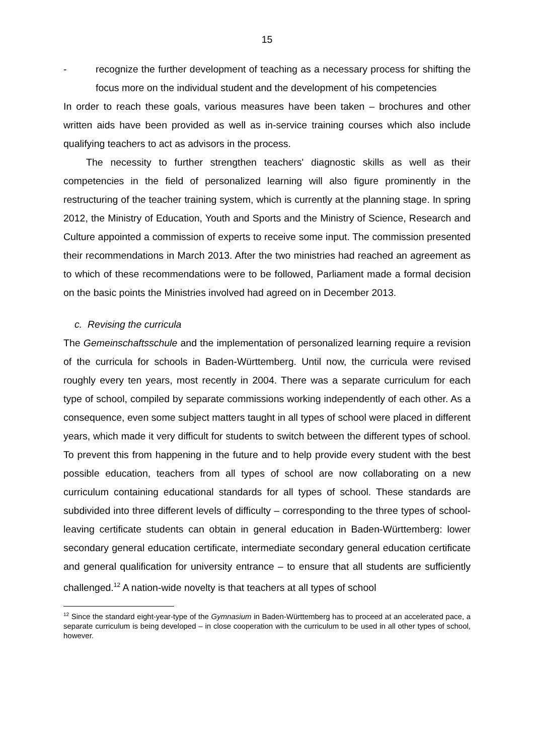15
- recognize the further development of teaching as a necessary process for shifting the focus more on the individual student and the development of his competencies
In order to reach these goals, various measures have been taken – brochures and other written aids have been provided as well as in-service training courses which also include qualifying teachers to act as advisors in the process.
The necessity to further strengthen teachers' diagnostic skills as well as their competencies in the field of personalized learning will also figure prominently in the restructuring of the teacher training system, which is currently at the planning stage. In spring 2012, the Ministry of Education, Youth and Sports and the Ministry of Science, Research and Culture appointed a commission of experts to receive some input. The commission presented their recommendations in March 2013. After the two ministries had reached an agreement as to which of these recommendations were to be followed, Parliament made a formal decision on the basic points the Ministries involved had agreed on in December 2013.
c. Revising the curricula
The Gemeinschaftsschule and the implementation of personalized learning require a revision of the curricula for schools in Baden-Württemberg. Until now, the curricula were revised roughly every ten years, most recently in 2004. There was a separate curriculum for each type of school, compiled by separate commissions working independently of each other. As a consequence, even some subject matters taught in all types of school were placed in different years, which made it very difficult for students to switch between the different types of school. To prevent this from happening in the future and to help provide every student with the best possible education, teachers from all types of school are now collaborating on a new curriculum containing educational standards for all types of school. These standards are subdivided into three different levels of difficulty – corresponding to the three types of school-leaving certificate students can obtain in general education in Baden-Württemberg: lower secondary general education certificate, intermediate secondary general education certificate and general qualification for university entrance – to ensure that all students are sufficiently challenged.<sup>12</sup> A nation-wide novelty is that teachers at all types of school
<sup>12</sup> Since the standard eight-year-type of the Gymnasium in Baden-Württemberg has to proceed at an accelerated pace, a separate curriculum is being developed – in close cooperation with the curriculum to be used in all other types of school, however.